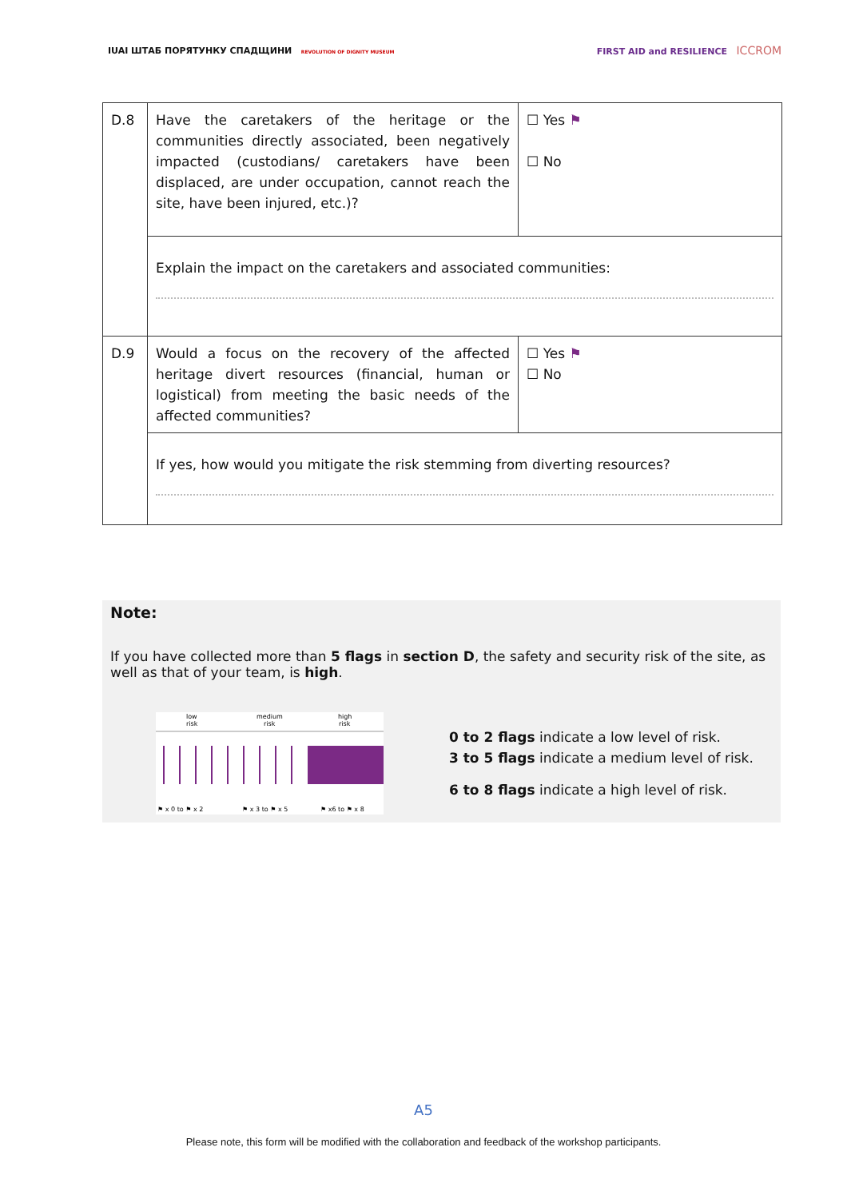IUAI ШТАБ ПОРЯТУНКУ СПАДЩИНИ REVOLUTION OF DIGNITY MUSEUM
FIRST AID and RESILIENCE ICCROM
| D.8 | Have the caretakers of the heritage or the communities directly associated, been negatively impacted (custodians/ caretakers have been displaced, are under occupation, cannot reach the site, have been injured, etc.)? | ☐ Yes ⚑ ☐ No |
| | Explain the impact on the caretakers and associated communities: | |
| D.9 | Would a focus on the recovery of the affected heritage divert resources (financial, human or logistical) from meeting the basic needs of the affected communities? | ☐ Yes ⚑ ☐ No |
| | If yes, how would you mitigate the risk stemming from diverting resources? | |
Note:
If you have collected more than 5 flags in section D, the safety and security risk of the site, as well as that of your team, is high.
low
risk
medium
risk
high
risk
⚑ x 0 to ⚑ x 2
⚑ x 3 to ⚑ x 5
⚑ x6 to ⚑ x 8
0 to 2 flags indicate a low level of risk.
3 to 5 flags indicate a medium level of risk.
6 to 8 flags indicate a high level of risk.
A5
Please note, this form will be modified with the collaboration and feedback of the workshop participants.